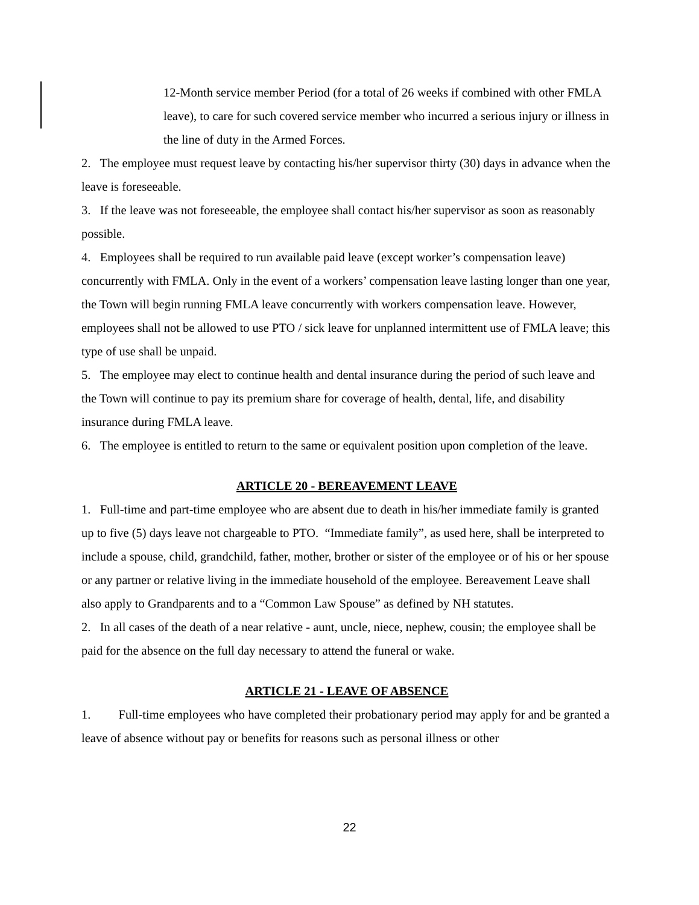12-Month service member Period (for a total of 26 weeks if combined with other FMLA leave), to care for such covered service member who incurred a serious injury or illness in the line of duty in the Armed Forces.
2. The employee must request leave by contacting his/her supervisor thirty (30) days in advance when the leave is foreseeable.
3. If the leave was not foreseeable, the employee shall contact his/her supervisor as soon as reasonably possible.
4. Employees shall be required to run available paid leave (except worker’s compensation leave) concurrently with FMLA. Only in the event of a workers’ compensation leave lasting longer than one year, the Town will begin running FMLA leave concurrently with workers compensation leave. However, employees shall not be allowed to use PTO / sick leave for unplanned intermittent use of FMLA leave; this type of use shall be unpaid.
5. The employee may elect to continue health and dental insurance during the period of such leave and the Town will continue to pay its premium share for coverage of health, dental, life, and disability insurance during FMLA leave.
6. The employee is entitled to return to the same or equivalent position upon completion of the leave.
ARTICLE 20 - BEREAVEMENT LEAVE
1. Full-time and part-time employee who are absent due to death in his/her immediate family is granted up to five (5) days leave not chargeable to PTO. “Immediate family”, as used here, shall be interpreted to include a spouse, child, grandchild, father, mother, brother or sister of the employee or of his or her spouse or any partner or relative living in the immediate household of the employee. Bereavement Leave shall also apply to Grandparents and to a “Common Law Spouse” as defined by NH statutes.
2. In all cases of the death of a near relative - aunt, uncle, niece, nephew, cousin; the employee shall be paid for the absence on the full day necessary to attend the funeral or wake.
ARTICLE 21 - LEAVE OF ABSENCE
1. Full-time employees who have completed their probationary period may apply for and be granted a leave of absence without pay or benefits for reasons such as personal illness or other
22